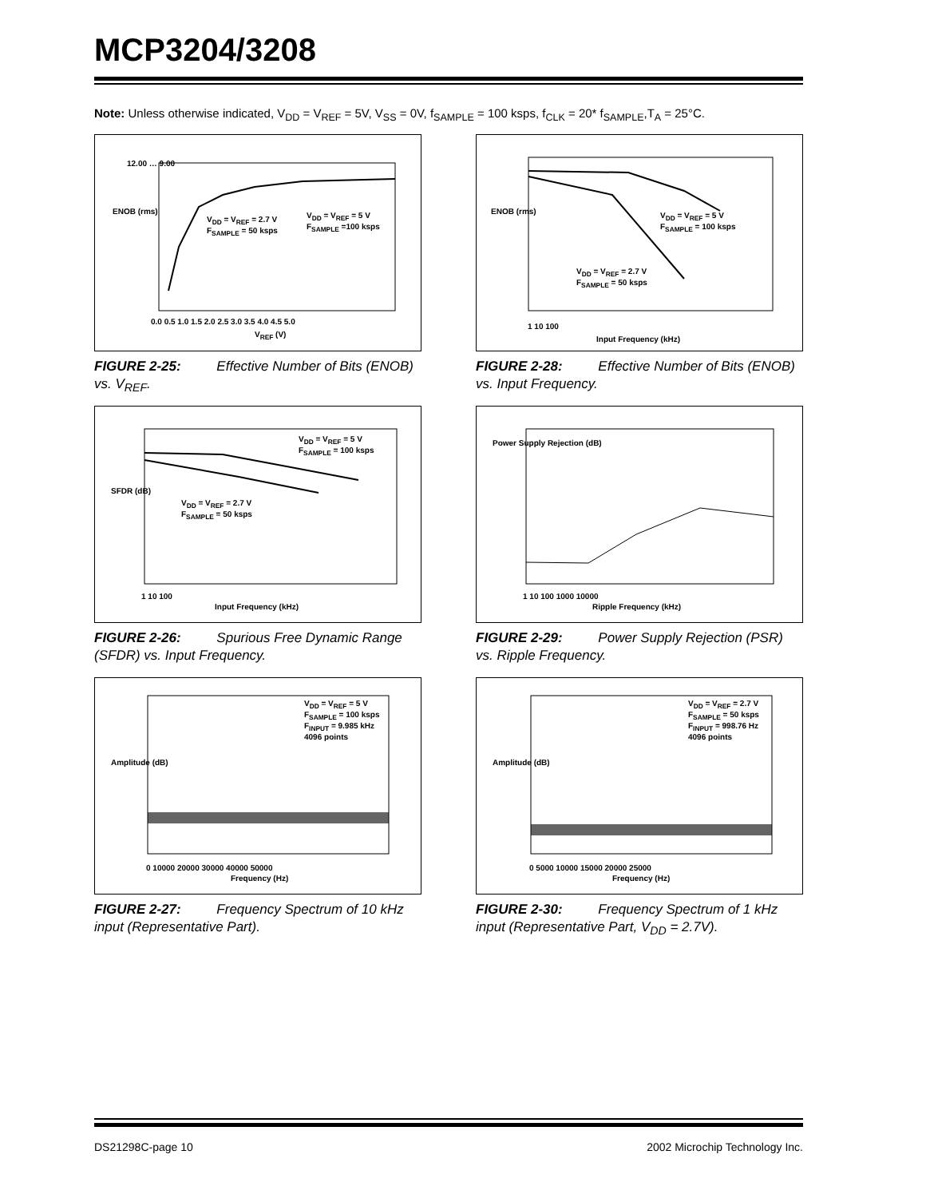MCP3204/3208
Note: Unless otherwise indicated, V<sub>DD</sub> = V<sub>REF</sub> = 5V, V<sub>SS</sub> = 0V, f<sub>SAMPLE</sub> = 100 ksps, f<sub>CLK</sub> = 20* f<sub>SAMPLE</sub>,T<sub>A</sub> = 25°C.
12.00 … 9.00
V<sub>DD</sub> = V<sub>REF</sub> = 2.7 V
F<sub>SAMPLE</sub> = 50 ksps
V<sub>DD</sub> = V<sub>REF</sub> = 5 V
F<sub>SAMPLE</sub> =100 ksps
0.0 0.5 1.0 1.5 2.0 2.5 3.0 3.5 4.0 4.5 5.0
V<sub>REF</sub> (V)
ENOB (rms)
FIGURE 2-25: Effective Number of Bits (ENOB) vs. V<sub>REF</sub>.
V<sub>DD</sub> = V<sub>REF</sub> = 5 V
F<sub>SAMPLE</sub> = 100 ksps
V<sub>DD</sub> = V<sub>REF</sub> = 2.7 V
F<sub>SAMPLE</sub> = 50 ksps
1 10 100
Input Frequency (kHz)
ENOB (rms)
FIGURE 2-28: Effective Number of Bits (ENOB) vs. Input Frequency.
V<sub>DD</sub> = V<sub>REF</sub> = 5 V
F<sub>SAMPLE</sub> = 100 ksps
V<sub>DD</sub> = V<sub>REF</sub> = 2.7 V
F<sub>SAMPLE</sub> = 50 ksps
1 10 100
Input Frequency (kHz)
SFDR (dB)
FIGURE 2-26: Spurious Free Dynamic Range (SFDR) vs. Input Frequency.
1 10 100 1000 10000
Ripple Frequency (kHz)
Power Supply Rejection (dB)
FIGURE 2-29: Power Supply Rejection (PSR) vs. Ripple Frequency.
V<sub>DD</sub> = V<sub>REF</sub> = 5 V
F<sub>SAMPLE</sub> = 100 ksps
F<sub>INPUT</sub> = 9.985 kHz
4096 points
0 10000 20000 30000 40000 50000
Frequency (Hz)
Amplitude (dB)
FIGURE 2-27: Frequency Spectrum of 10 kHz input (Representative Part).
V<sub>DD</sub> = V<sub>REF</sub> = 2.7 V
F<sub>SAMPLE</sub> = 50 ksps
F<sub>INPUT</sub> = 998.76 Hz
4096 points
0 5000 10000 15000 20000 25000
Frequency (Hz)
Amplitude (dB)
FIGURE 2-30: Frequency Spectrum of 1 kHz input (Representative Part, V<sub>DD</sub> = 2.7V).
DS21298C-page 10 2002 Microchip Technology Inc.